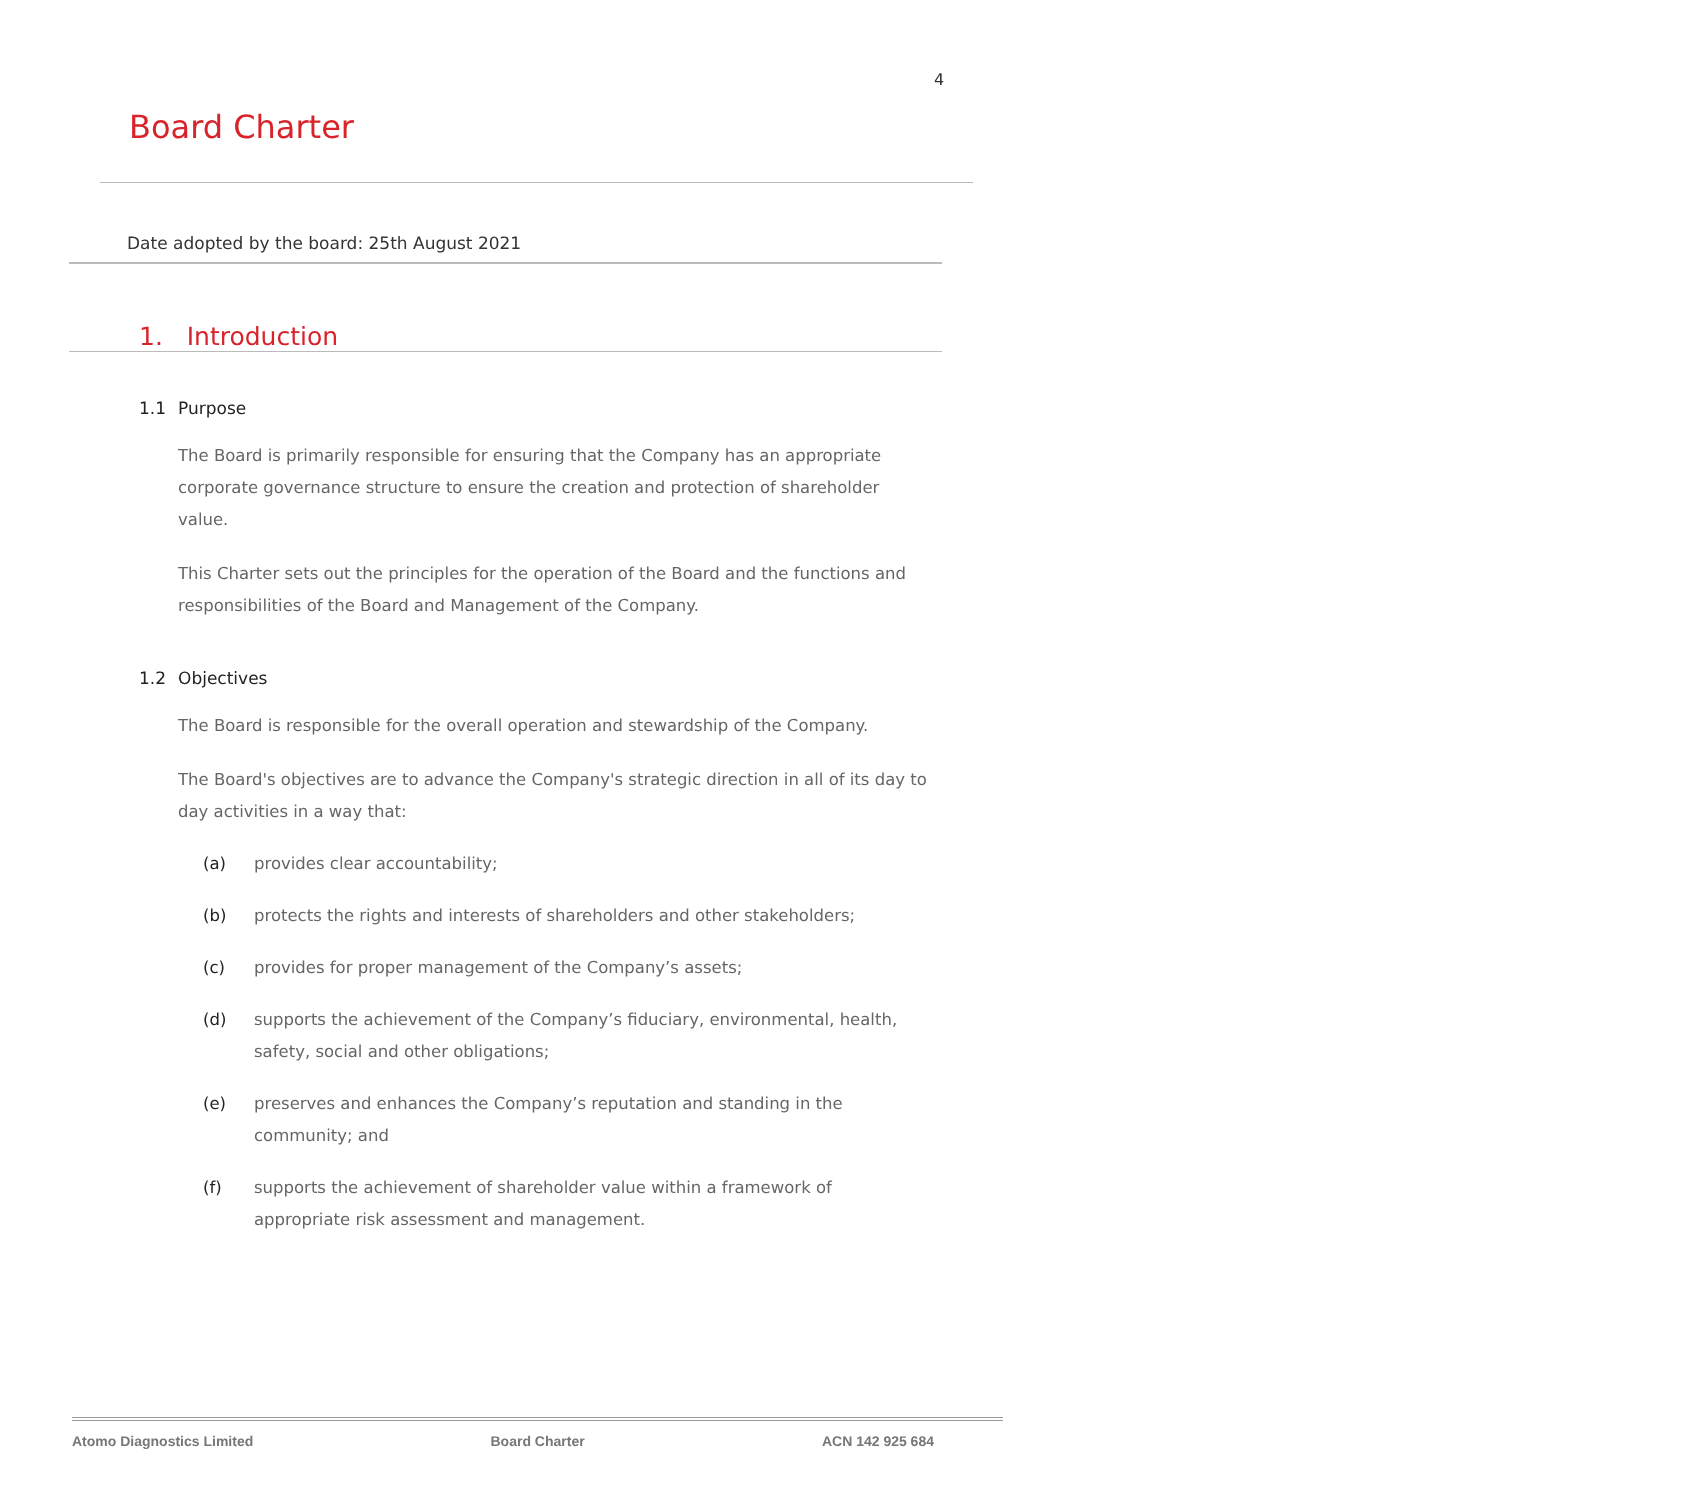4
Board Charter
Date adopted by the board: 25th August 2021
1. Introduction
1.1 Purpose
The Board is primarily responsible for ensuring that the Company has an appropriate corporate governance structure to ensure the creation and protection of shareholder value.
This Charter sets out the principles for the operation of the Board and the functions and responsibilities of the Board and Management of the Company.
1.2 Objectives
The Board is responsible for the overall operation and stewardship of the Company.
The Board's objectives are to advance the Company's strategic direction in all of its day to day activities in a way that:
(a) provides clear accountability;
(b) protects the rights and interests of shareholders and other stakeholders;
(c) provides for proper management of the Company’s assets;
(d) supports the achievement of the Company’s fiduciary, environmental, health, safety, social and other obligations;
(e) preserves and enhances the Company’s reputation and standing in the community; and
(f) supports the achievement of shareholder value within a framework of appropriate risk assessment and management.
Atomo Diagnostics Limited Board Charter ACN 142 925 684